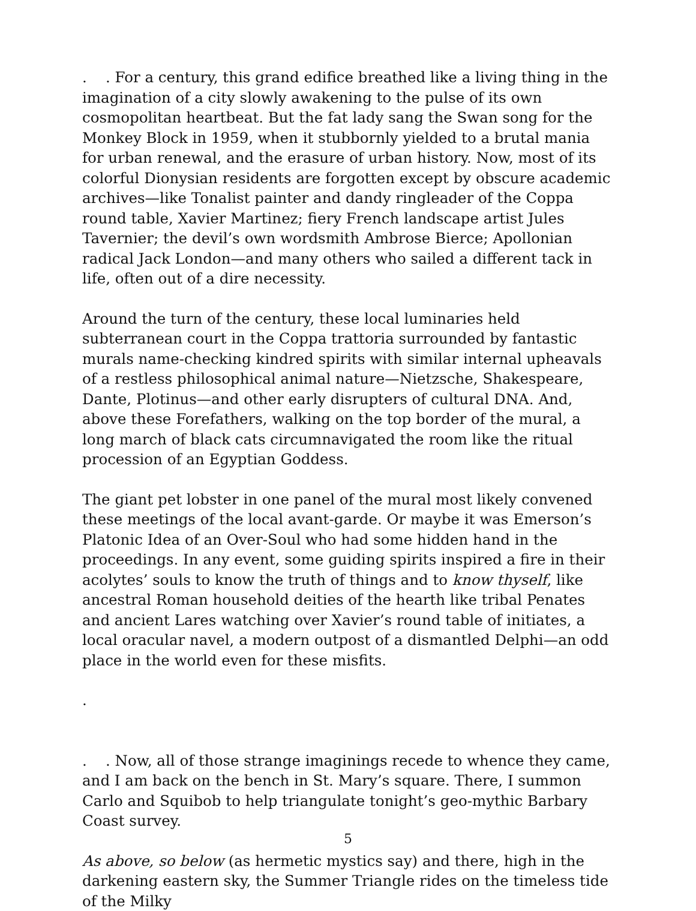. . For a century, this grand edifice breathed like a living thing in the imagination of a city slowly awakening to the pulse of its own cosmopolitan heartbeat. But the fat lady sang the Swan song for the Monkey Block in 1959, when it stubbornly yielded to a brutal mania for urban renewal, and the erasure of urban history. Now, most of its colorful Dionysian residents are forgotten except by obscure academic archives—like Tonalist painter and dandy ringleader of the Coppa round table, Xavier Martinez; fiery French landscape artist Jules Tavernier; the devil’s own wordsmith Ambrose Bierce; Apollonian radical Jack London—and many others who sailed a different tack in life, often out of a dire necessity.
Around the turn of the century, these local luminaries held subterranean court in the Coppa trattoria surrounded by fantastic murals name-checking kindred spirits with similar internal upheavals of a restless philosophical animal nature—Nietzsche, Shakespeare, Dante, Plotinus—and other early disrupters of cultural DNA. And, above these Forefathers, walking on the top border of the mural, a long march of black cats circumnavigated the room like the ritual procession of an Egyptian Goddess.
The giant pet lobster in one panel of the mural most likely convened these meetings of the local avant-garde. Or maybe it was Emerson’s Platonic Idea of an Over-Soul who had some hidden hand in the proceedings. In any event, some guiding spirits inspired a fire in their acolytes’ souls to know the truth of things and to know thyself, like ancestral Roman household deities of the hearth like tribal Penates and ancient Lares watching over Xavier’s round table of initiates, a local oracular navel, a modern outpost of a dismantled Delphi—an odd place in the world even for these misfits.
.
. . Now, all of those strange imaginings recede to whence they came, and I am back on the bench in St. Mary’s square. There, I summon Carlo and Squibob to help triangulate tonight’s geo-mythic Barbary Coast survey.
As above, so below (as hermetic mystics say) and there, high in the darkening eastern sky, the Summer Triangle rides on the timeless tide of the Milky
5